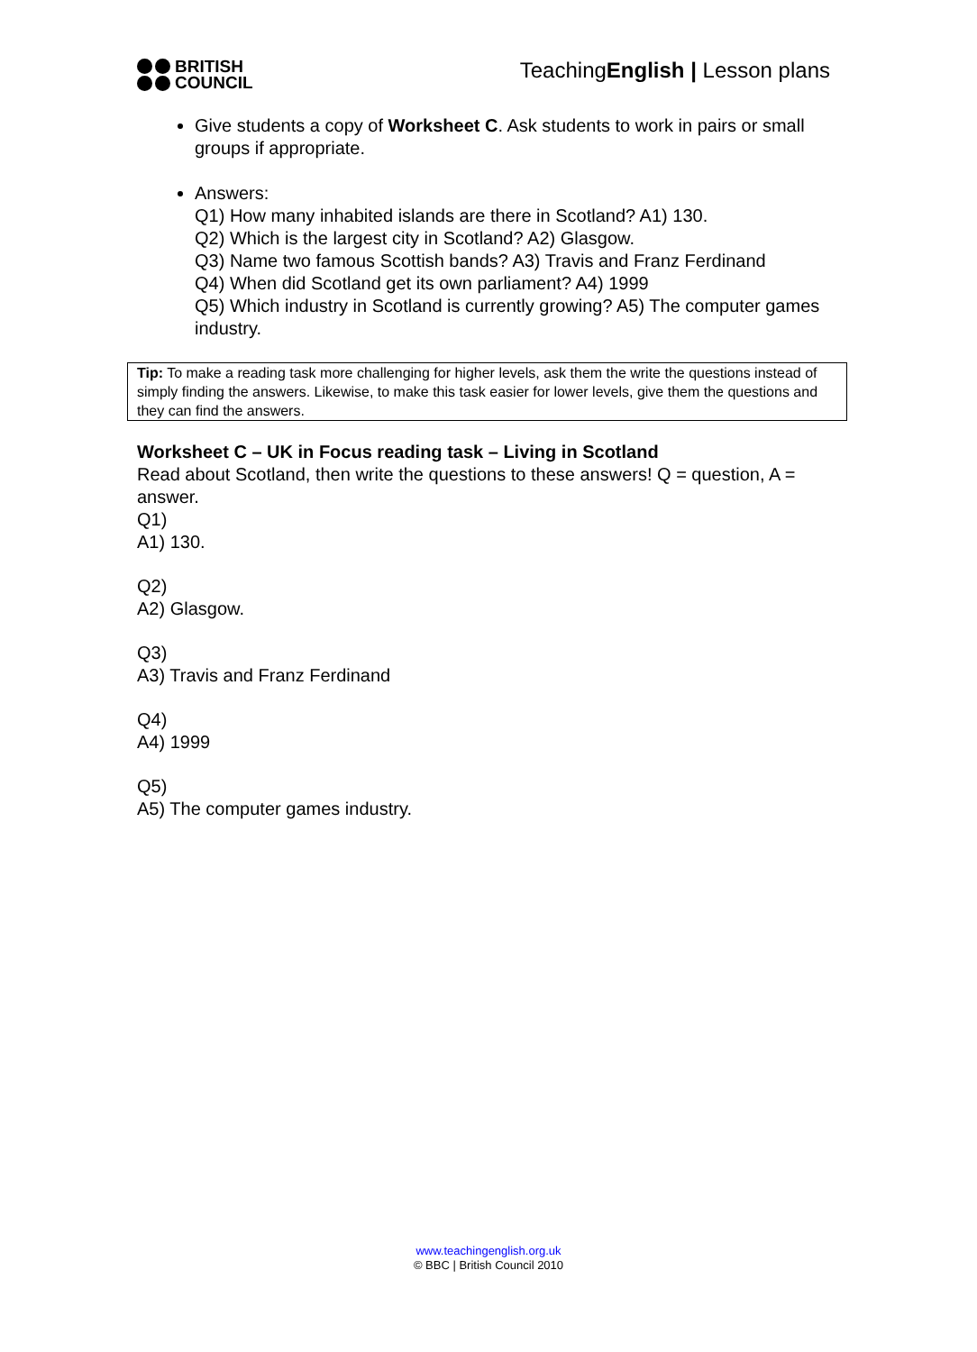BRITISH
COUNCIL
TeachingEnglish | Lesson plans
Give students a copy of Worksheet C. Ask students to work in pairs or small groups if appropriate.
Answers:
Q1) How many inhabited islands are there in Scotland? A1) 130.
Q2) Which is the largest city in Scotland? A2) Glasgow.
Q3) Name two famous Scottish bands? A3) Travis and Franz Ferdinand
Q4) When did Scotland get its own parliament? A4) 1999
Q5) Which industry in Scotland is currently growing? A5) The computer games industry.
Tip: To make a reading task more challenging for higher levels, ask them the write the questions instead of simply finding the answers. Likewise, to make this task easier for lower levels, give them the questions and they can find the answers.
Worksheet C – UK in Focus reading task – Living in Scotland
Read about Scotland, then write the questions to these answers! Q = question, A = answer.
Q1)
A1) 130.
Q2)
A2) Glasgow.
Q3)
A3) Travis and Franz Ferdinand
Q4)
A4) 1999
Q5)
A5) The computer games industry.
www.teachingenglish.org.uk
© BBC | British Council 2010